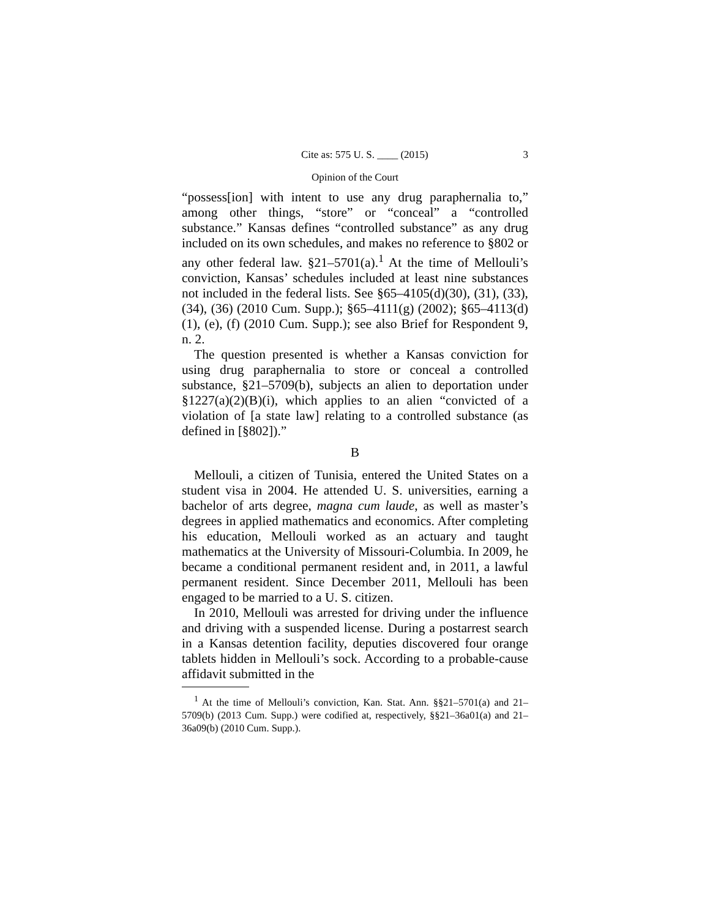Cite as: 575 U. S. ____ (2015) 3
Opinion of the Court
“possess[ion] with intent to use any drug paraphernalia to,” among other things, “store” or “conceal” a “controlled substance.” Kansas defines “controlled substance” as any drug included on its own schedules, and makes no reference to §802 or any other federal law. §21–5701(a).<sup>1</sup> At the time of Mellouli’s conviction, Kansas’ schedules included at least nine substances not included in the federal lists. See §65–4105(d)(30), (31), (33), (34), (36) (2010 Cum. Supp.); §65–4111(g) (2002); §65–4113(d)(1), (e), (f) (2010 Cum. Supp.); see also Brief for Respondent 9, n. 2.
The question presented is whether a Kansas conviction for using drug paraphernalia to store or conceal a controlled substance, §21–5709(b), subjects an alien to deportation under §1227(a)(2)(B)(i), which applies to an alien “convicted of a violation of [a state law] relating to a controlled substance (as defined in [§802]).”
B
Mellouli, a citizen of Tunisia, entered the United States on a student visa in 2004. He attended U. S. universities, earning a bachelor of arts degree, magna cum laude, as well as master’s degrees in applied mathematics and economics. After completing his education, Mellouli worked as an actuary and taught mathematics at the University of Missouri-Columbia. In 2009, he became a conditional permanent resident and, in 2011, a lawful permanent resident. Since December 2011, Mellouli has been engaged to be married to a U. S. citizen.
In 2010, Mellouli was arrested for driving under the influence and driving with a suspended license. During a postarrest search in a Kansas detention facility, deputies discovered four orange tablets hidden in Mellouli’s sock. According to a probable-cause affidavit submitted in the
<sup>1</sup> At the time of Mellouli’s conviction, Kan. Stat. Ann. §§21–5701(a) and 21–5709(b) (2013 Cum. Supp.) were codified at, respectively, §§21–36a01(a) and 21–36a09(b) (2010 Cum. Supp.).